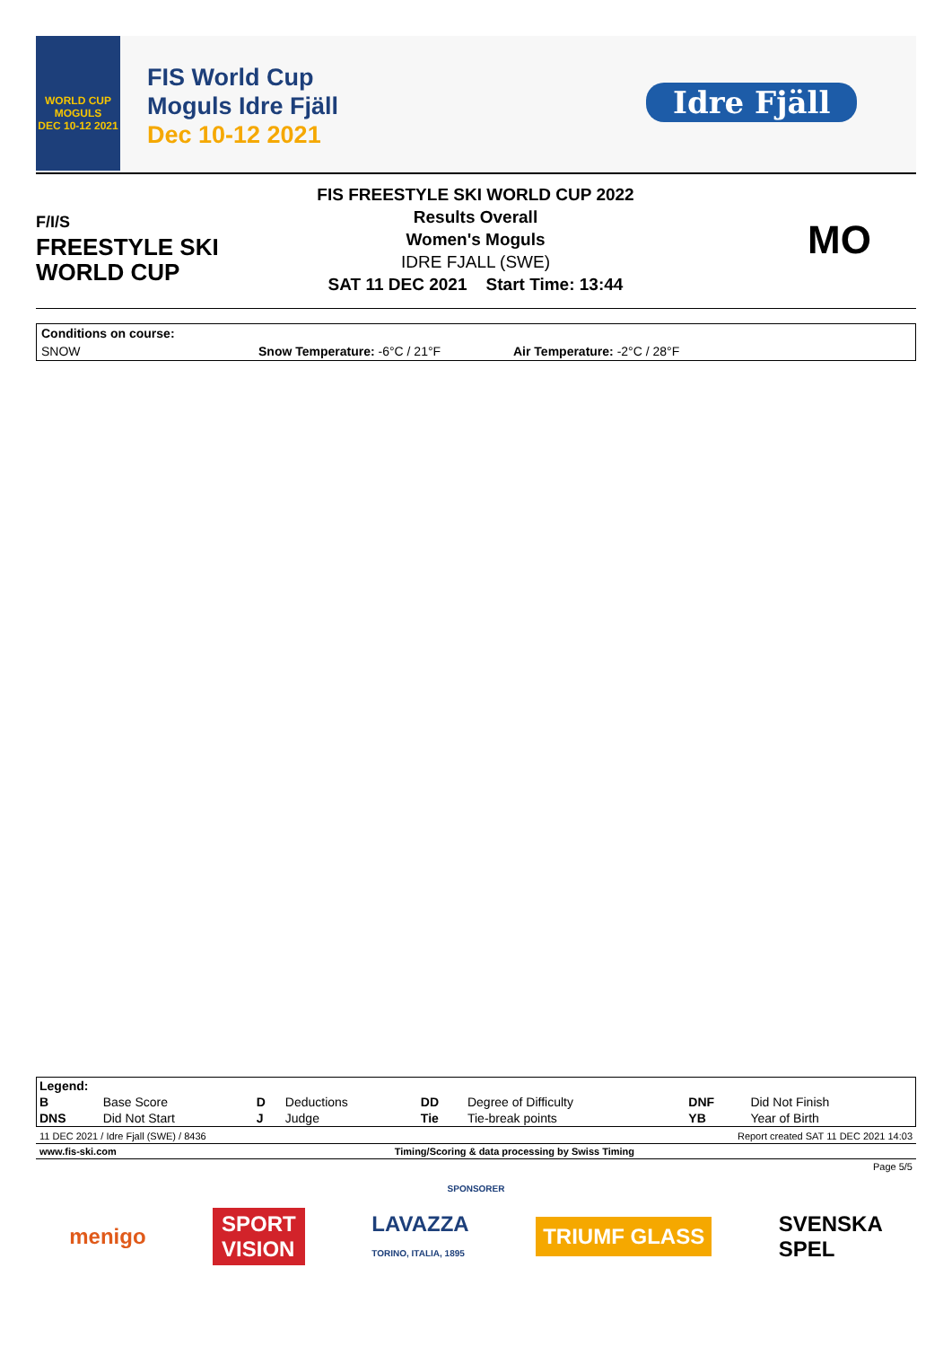WORLD CUP
MOGULS
DEC 10-12 2021
FIS World Cup
Moguls Idre Fjäll
Dec 10-12 2021
Idre Fjäll
F/I/S
FREESTYLE SKI
WORLD CUP
FIS FREESTYLE SKI WORLD CUP 2022
Results Overall
Women's Moguls
IDRE FJALL (SWE)
SAT 11 DEC 2021 Start Time: 13:44
MO
Conditions on course:
SNOW Snow Temperature: -6°C / 21°F Air Temperature: -2°C / 28°F
| Legend: | | | | | | | |
| B | Base Score | D | Deductions | DD | Degree of Difficulty | DNF | Did Not Finish |
| DNS | Did Not Start | J | Judge | Tie | Tie-break points | YB | Year of Birth |
11 DEC 2021 / Idre Fjall (SWE) / 8436 Report created SAT 11 DEC 2021 14:03
www.fis-ski.com Timing/Scoring & data processing by Swiss Timing
Page 5/5
SPONSORER
menigo SPORT
VISION LAVAZZA
TORINO, ITALIA, 1895 TRIUMF GLASS SVENSKA
SPEL